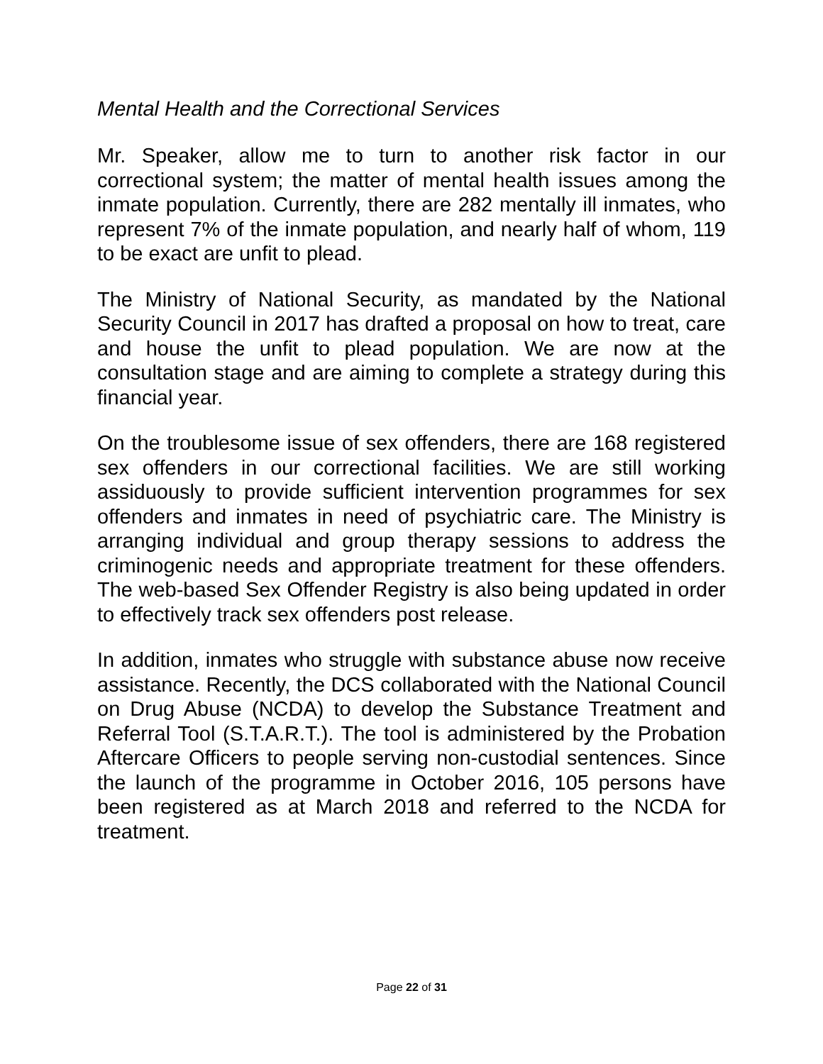Mental Health and the Correctional Services
Mr. Speaker, allow me to turn to another risk factor in our correctional system; the matter of mental health issues among the inmate population. Currently, there are 282 mentally ill inmates, who represent 7% of the inmate population, and nearly half of whom, 119 to be exact are unfit to plead.
The Ministry of National Security, as mandated by the National Security Council in 2017 has drafted a proposal on how to treat, care and house the unfit to plead population. We are now at the consultation stage and are aiming to complete a strategy during this financial year.
On the troublesome issue of sex offenders, there are 168 registered sex offenders in our correctional facilities. We are still working assiduously to provide sufficient intervention programmes for sex offenders and inmates in need of psychiatric care. The Ministry is arranging individual and group therapy sessions to address the criminogenic needs and appropriate treatment for these offenders. The web-based Sex Offender Registry is also being updated in order to effectively track sex offenders post release.
In addition, inmates who struggle with substance abuse now receive assistance. Recently, the DCS collaborated with the National Council on Drug Abuse (NCDA) to develop the Substance Treatment and Referral Tool (S.T.A.R.T.). The tool is administered by the Probation Aftercare Officers to people serving non-custodial sentences. Since the launch of the programme in October 2016, 105 persons have been registered as at March 2018 and referred to the NCDA for treatment.
Page 22 of 31